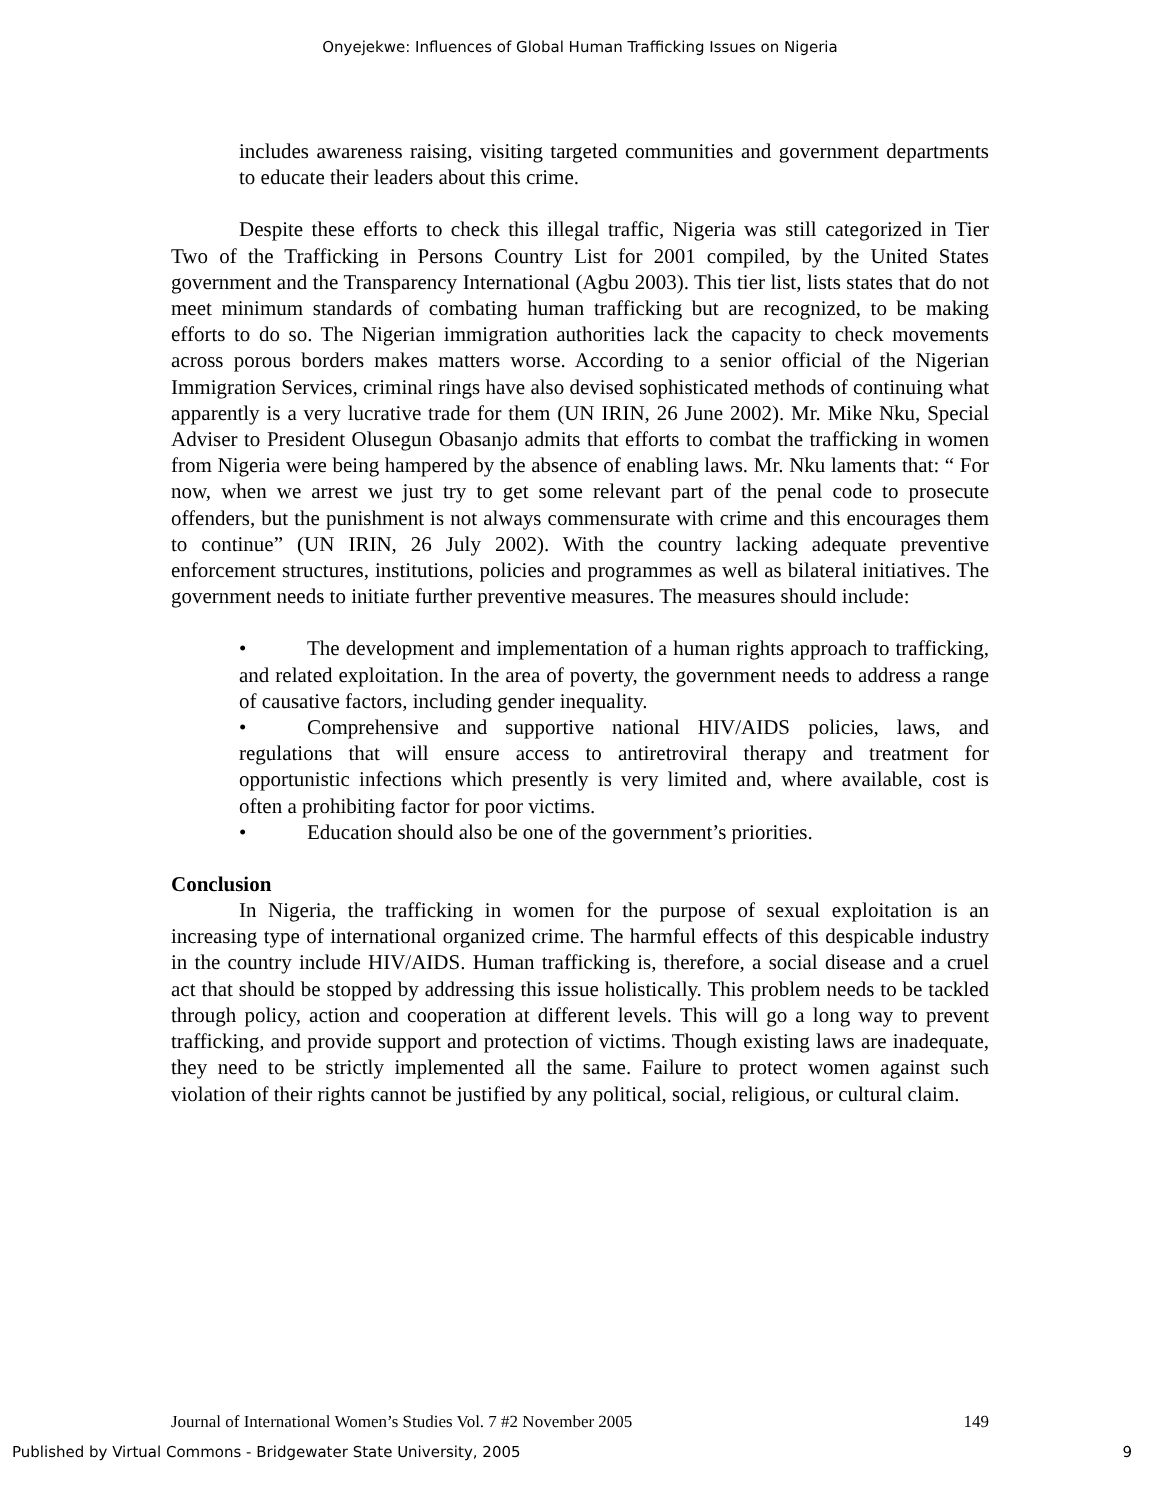Onyejekwe: Influences of Global Human Trafficking Issues on Nigeria
includes awareness raising, visiting targeted communities and government departments to educate their leaders about this crime.
Despite these efforts to check this illegal traffic, Nigeria was still categorized in Tier Two of the Trafficking in Persons Country List for 2001 compiled, by the United States government and the Transparency International (Agbu 2003). This tier list, lists states that do not meet minimum standards of combating human trafficking but are recognized, to be making efforts to do so. The Nigerian immigration authorities lack the capacity to check movements across porous borders makes matters worse. According to a senior official of the Nigerian Immigration Services, criminal rings have also devised sophisticated methods of continuing what apparently is a very lucrative trade for them (UN IRIN, 26 June 2002). Mr. Mike Nku, Special Adviser to President Olusegun Obasanjo admits that efforts to combat the trafficking in women from Nigeria were being hampered by the absence of enabling laws. Mr. Nku laments that: “ For now, when we arrest we just try to get some relevant part of the penal code to prosecute offenders, but the punishment is not always commensurate with crime and this encourages them to continue” (UN IRIN, 26 July 2002). With the country lacking adequate preventive enforcement structures, institutions, policies and programmes as well as bilateral initiatives. The government needs to initiate further preventive measures. The measures should include:
• The development and implementation of a human rights approach to trafficking, and related exploitation. In the area of poverty, the government needs to address a range of causative factors, including gender inequality.
• Comprehensive and supportive national HIV/AIDS policies, laws, and regulations that will ensure access to antiretroviral therapy and treatment for opportunistic infections which presently is very limited and, where available, cost is often a prohibiting factor for poor victims.
• Education should also be one of the government’s priorities.
Conclusion
In Nigeria, the trafficking in women for the purpose of sexual exploitation is an increasing type of international organized crime. The harmful effects of this despicable industry in the country include HIV/AIDS. Human trafficking is, therefore, a social disease and a cruel act that should be stopped by addressing this issue holistically. This problem needs to be tackled through policy, action and cooperation at different levels. This will go a long way to prevent trafficking, and provide support and protection of victims. Though existing laws are inadequate, they need to be strictly implemented all the same. Failure to protect women against such violation of their rights cannot be justified by any political, social, religious, or cultural claim.
Journal of International Women’s Studies Vol. 7 #2 November 2005 149
Published by Virtual Commons - Bridgewater State University, 2005 9